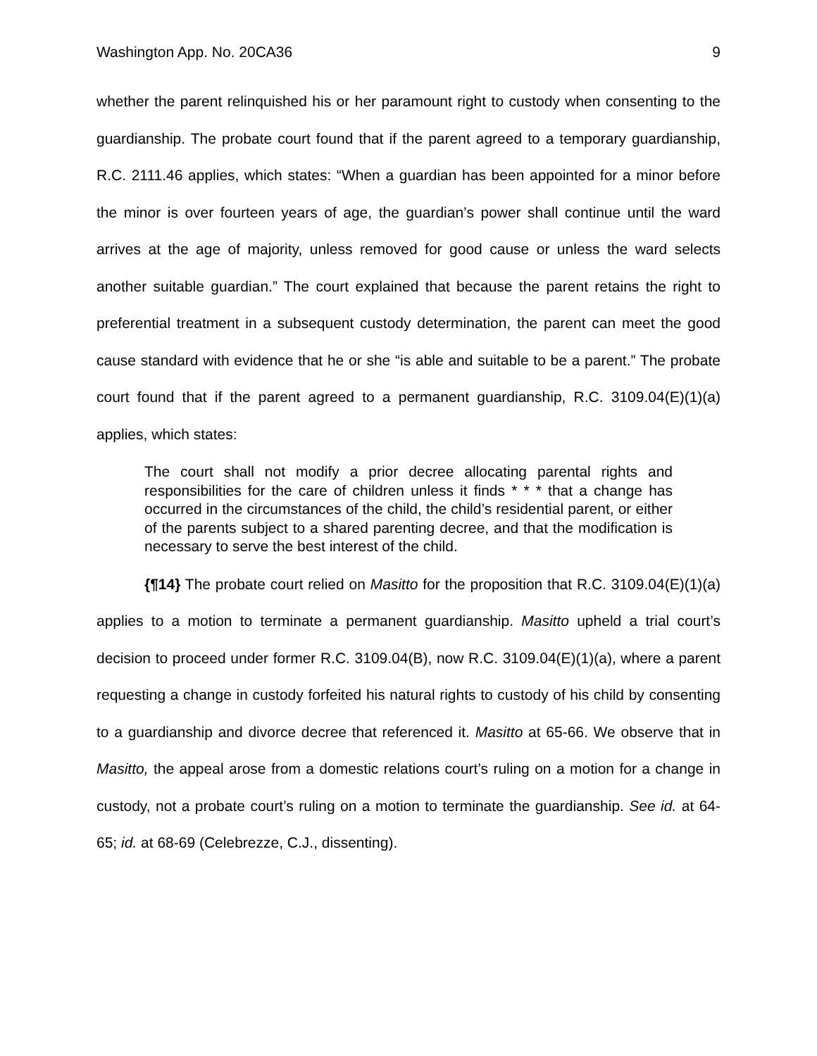Washington App. No. 20CA36 9
whether the parent relinquished his or her paramount right to custody when consenting to the guardianship. The probate court found that if the parent agreed to a temporary guardianship, R.C. 2111.46 applies, which states: “When a guardian has been appointed for a minor before the minor is over fourteen years of age, the guardian’s power shall continue until the ward arrives at the age of majority, unless removed for good cause or unless the ward selects another suitable guardian.” The court explained that because the parent retains the right to preferential treatment in a subsequent custody determination, the parent can meet the good cause standard with evidence that he or she “is able and suitable to be a parent.” The probate court found that if the parent agreed to a permanent guardianship, R.C. 3109.04(E)(1)(a) applies, which states:
The court shall not modify a prior decree allocating parental rights and responsibilities for the care of children unless it finds * * * that a change has occurred in the circumstances of the child, the child’s residential parent, or either of the parents subject to a shared parenting decree, and that the modification is necessary to serve the best interest of the child.
{¶14} The probate court relied on Masitto for the proposition that R.C. 3109.04(E)(1)(a) applies to a motion to terminate a permanent guardianship. Masitto upheld a trial court’s decision to proceed under former R.C. 3109.04(B), now R.C. 3109.04(E)(1)(a), where a parent requesting a change in custody forfeited his natural rights to custody of his child by consenting to a guardianship and divorce decree that referenced it. Masitto at 65-66. We observe that in Masitto, the appeal arose from a domestic relations court’s ruling on a motion for a change in custody, not a probate court’s ruling on a motion to terminate the guardianship. See id. at 64-65; id. at 68-69 (Celebrezze, C.J., dissenting).